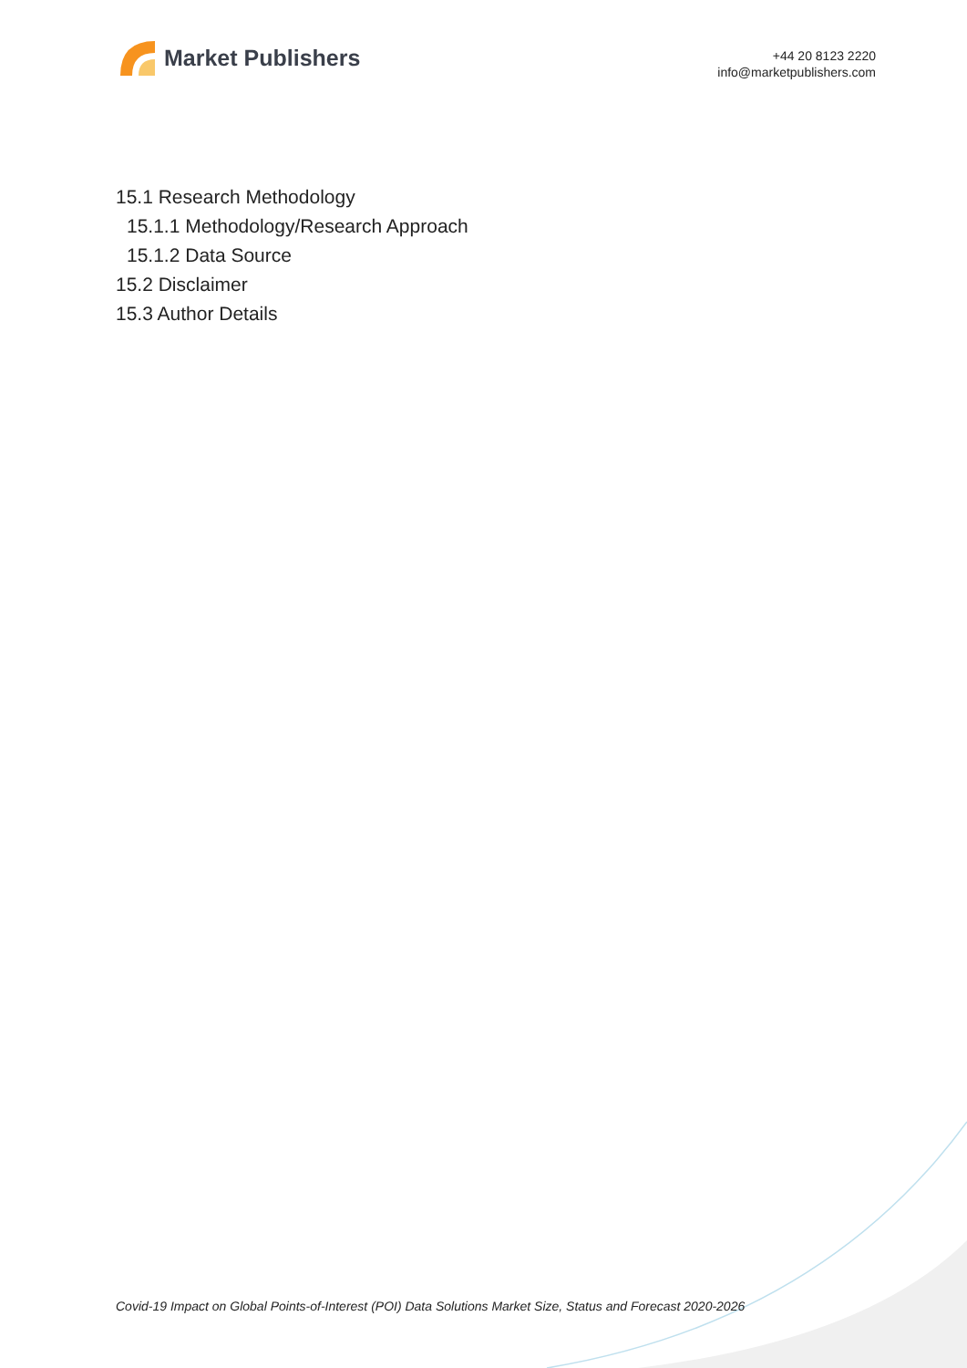Market Publishers
+44 20 8123 2220
info@marketpublishers.com
15.1 Research Methodology
15.1.1 Methodology/Research Approach
15.1.2 Data Source
15.2 Disclaimer
15.3 Author Details
Covid-19 Impact on Global Points-of-Interest (POI) Data Solutions Market Size, Status and Forecast 2020-2026